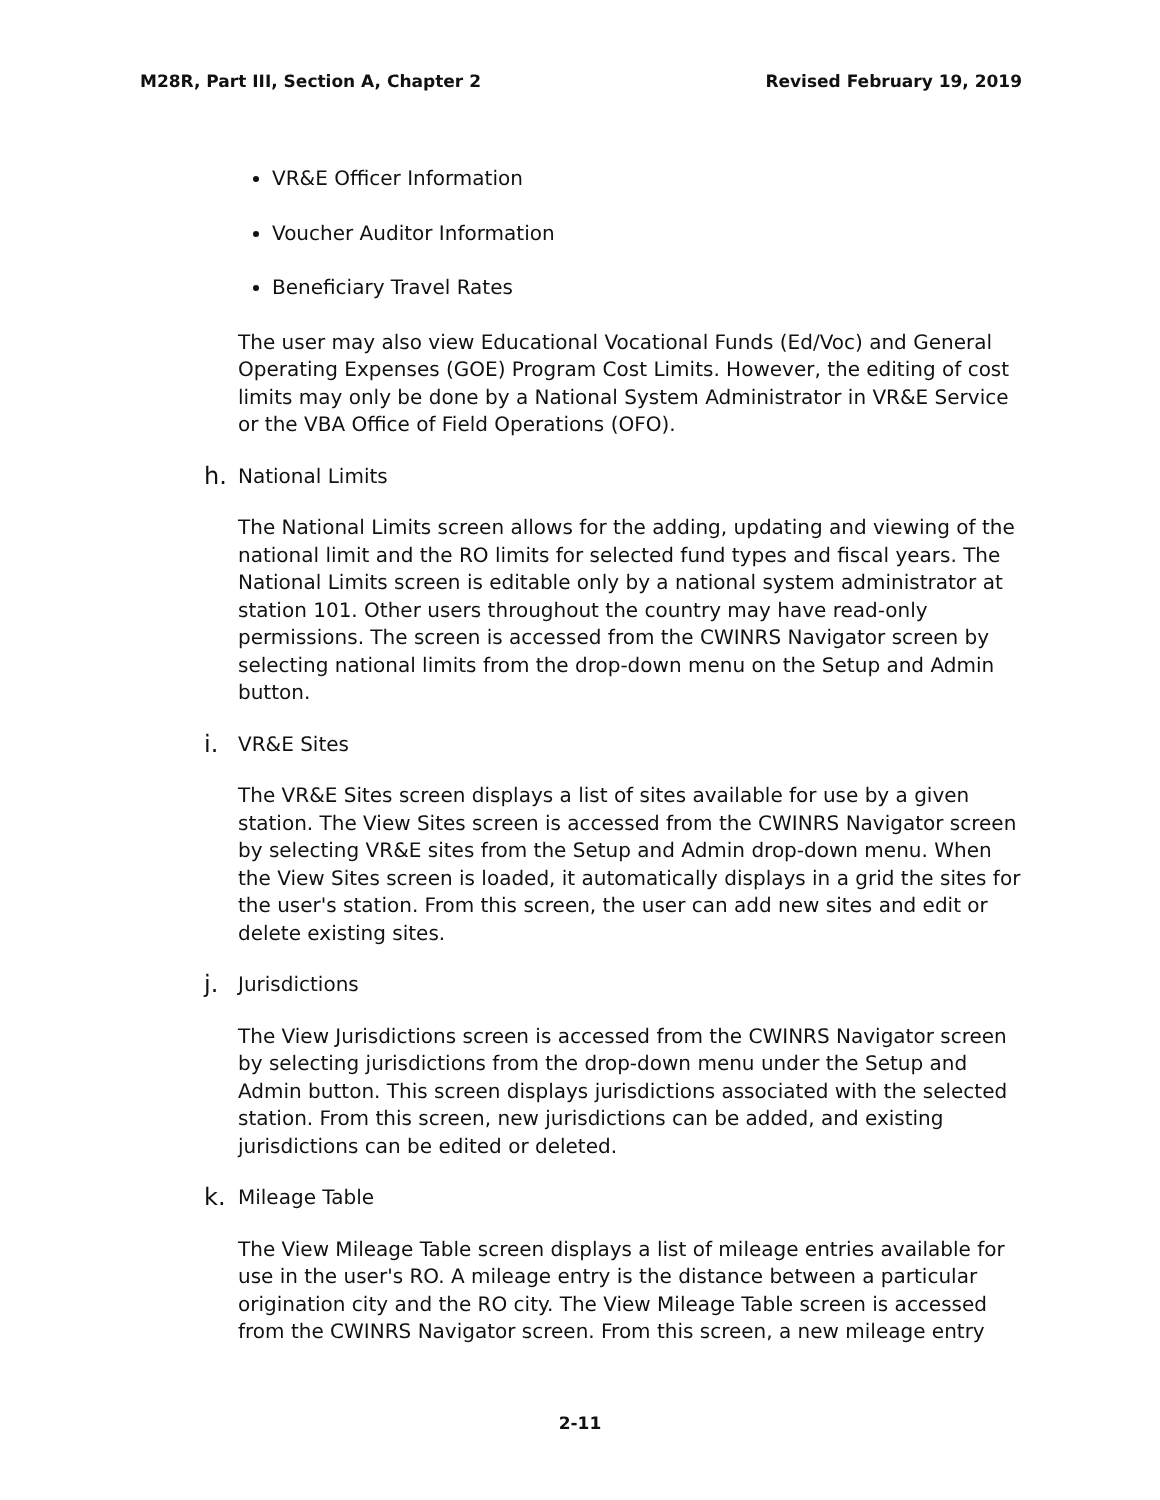M28R, Part III, Section A, Chapter 2
Revised February 19, 2019
VR&E Officer Information
Voucher Auditor Information
Beneficiary Travel Rates
The user may also view Educational Vocational Funds (Ed/Voc) and General Operating Expenses (GOE) Program Cost Limits. However, the editing of cost limits may only be done by a National System Administrator in VR&E Service or the VBA Office of Field Operations (OFO).
h. National Limits
The National Limits screen allows for the adding, updating and viewing of the national limit and the RO limits for selected fund types and fiscal years. The National Limits screen is editable only by a national system administrator at station 101. Other users throughout the country may have read-only permissions. The screen is accessed from the CWINRS Navigator screen by selecting national limits from the drop-down menu on the Setup and Admin button.
i. VR&E Sites
The VR&E Sites screen displays a list of sites available for use by a given station. The View Sites screen is accessed from the CWINRS Navigator screen by selecting VR&E sites from the Setup and Admin drop-down menu. When the View Sites screen is loaded, it automatically displays in a grid the sites for the user's station. From this screen, the user can add new sites and edit or delete existing sites.
j. Jurisdictions
The View Jurisdictions screen is accessed from the CWINRS Navigator screen by selecting jurisdictions from the drop-down menu under the Setup and Admin button. This screen displays jurisdictions associated with the selected station. From this screen, new jurisdictions can be added, and existing jurisdictions can be edited or deleted.
k. Mileage Table
The View Mileage Table screen displays a list of mileage entries available for use in the user's RO. A mileage entry is the distance between a particular origination city and the RO city. The View Mileage Table screen is accessed from the CWINRS Navigator screen. From this screen, a new mileage entry
2-11